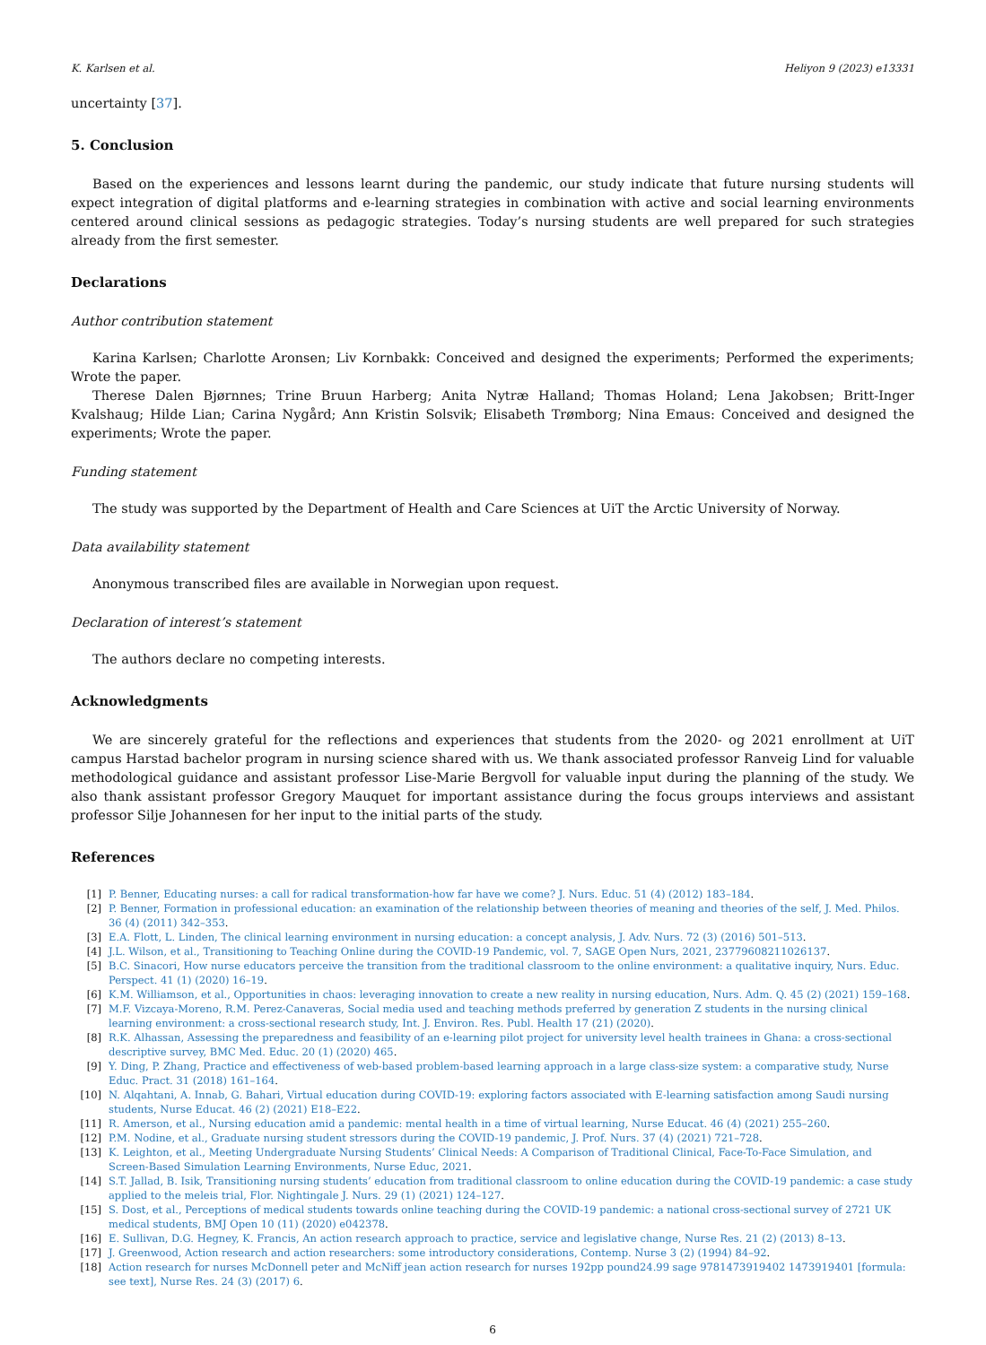K. Karlsen et al. Heliyon 9 (2023) e13331
uncertainty [37].
5. Conclusion
Based on the experiences and lessons learnt during the pandemic, our study indicate that future nursing students will expect integration of digital platforms and e-learning strategies in combination with active and social learning environments centered around clinical sessions as pedagogic strategies. Today’s nursing students are well prepared for such strategies already from the first semester.
Declarations
Author contribution statement
Karina Karlsen; Charlotte Aronsen; Liv Kornbakk: Conceived and designed the experiments; Performed the experiments; Wrote the paper.
Therese Dalen Bjørnnes; Trine Bruun Harberg; Anita Nytræ Halland; Thomas Holand; Lena Jakobsen; Britt-Inger Kvalshaug; Hilde Lian; Carina Nygård; Ann Kristin Solsvik; Elisabeth Trømborg; Nina Emaus: Conceived and designed the experiments; Wrote the paper.
Funding statement
The study was supported by the Department of Health and Care Sciences at UiT the Arctic University of Norway.
Data availability statement
Anonymous transcribed files are available in Norwegian upon request.
Declaration of interest’s statement
The authors declare no competing interests.
Acknowledgments
We are sincerely grateful for the reflections and experiences that students from the 2020- og 2021 enrollment at UiT campus Harstad bachelor program in nursing science shared with us. We thank associated professor Ranveig Lind for valuable methodological guidance and assistant professor Lise-Marie Bergvoll for valuable input during the planning of the study. We also thank assistant professor Gregory Mauquet for important assistance during the focus groups interviews and assistant professor Silje Johannesen for her input to the initial parts of the study.
References
[1] P. Benner, Educating nurses: a call for radical transformation-how far have we come? J. Nurs. Educ. 51 (4) (2012) 183–184.
[2] P. Benner, Formation in professional education: an examination of the relationship between theories of meaning and theories of the self, J. Med. Philos. 36 (4) (2011) 342–353.
[3] E.A. Flott, L. Linden, The clinical learning environment in nursing education: a concept analysis, J. Adv. Nurs. 72 (3) (2016) 501–513.
[4] J.L. Wilson, et al., Transitioning to Teaching Online during the COVID-19 Pandemic, vol. 7, SAGE Open Nurs, 2021, 23779608211026137.
[5] B.C. Sinacori, How nurse educators perceive the transition from the traditional classroom to the online environment: a qualitative inquiry, Nurs. Educ. Perspect. 41 (1) (2020) 16–19.
[6] K.M. Williamson, et al., Opportunities in chaos: leveraging innovation to create a new reality in nursing education, Nurs. Adm. Q. 45 (2) (2021) 159–168.
[7] M.F. Vizcaya-Moreno, R.M. Perez-Canaveras, Social media used and teaching methods preferred by generation Z students in the nursing clinical learning environment: a cross-sectional research study, Int. J. Environ. Res. Publ. Health 17 (21) (2020).
[8] R.K. Alhassan, Assessing the preparedness and feasibility of an e-learning pilot project for university level health trainees in Ghana: a cross-sectional descriptive survey, BMC Med. Educ. 20 (1) (2020) 465.
[9] Y. Ding, P. Zhang, Practice and effectiveness of web-based problem-based learning approach in a large class-size system: a comparative study, Nurse Educ. Pract. 31 (2018) 161–164.
[10] N. Alqahtani, A. Innab, G. Bahari, Virtual education during COVID-19: exploring factors associated with E-learning satisfaction among Saudi nursing students, Nurse Educat. 46 (2) (2021) E18–E22.
[11] R. Amerson, et al., Nursing education amid a pandemic: mental health in a time of virtual learning, Nurse Educat. 46 (4) (2021) 255–260.
[12] P.M. Nodine, et al., Graduate nursing student stressors during the COVID-19 pandemic, J. Prof. Nurs. 37 (4) (2021) 721–728.
[13] K. Leighton, et al., Meeting Undergraduate Nursing Students’ Clinical Needs: A Comparison of Traditional Clinical, Face-To-Face Simulation, and Screen-Based Simulation Learning Environments, Nurse Educ, 2021.
[14] S.T. Jallad, B. Isik, Transitioning nursing students’ education from traditional classroom to online education during the COVID-19 pandemic: a case study applied to the meleis trial, Flor. Nightingale J. Nurs. 29 (1) (2021) 124–127.
[15] S. Dost, et al., Perceptions of medical students towards online teaching during the COVID-19 pandemic: a national cross-sectional survey of 2721 UK medical students, BMJ Open 10 (11) (2020) e042378.
[16] E. Sullivan, D.G. Hegney, K. Francis, An action research approach to practice, service and legislative change, Nurse Res. 21 (2) (2013) 8–13.
[17] J. Greenwood, Action research and action researchers: some introductory considerations, Contemp. Nurse 3 (2) (1994) 84–92.
[18] Action research for nurses McDonnell peter and McNiff jean action research for nurses 192pp pound24.99 sage 9781473919402 1473919401 [formula: see text], Nurse Res. 24 (3) (2017) 6.
6